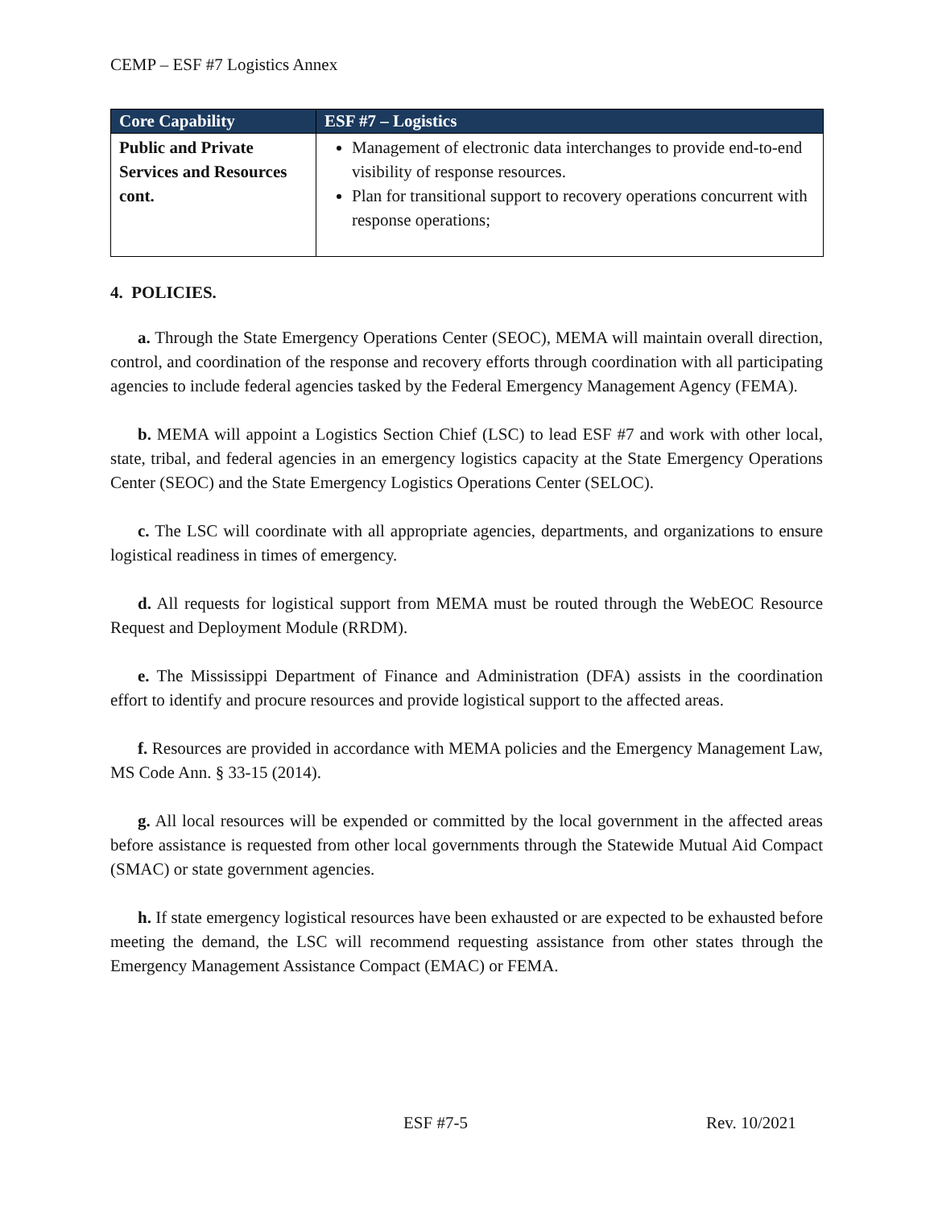CEMP – ESF #7 Logistics Annex
| Core Capability | ESF #7 – Logistics |
| --- | --- |
| Public and Private Services and Resources cont. | Management of electronic data interchanges to provide end-to-end visibility of response resources. Plan for transitional support to recovery operations concurrent with response operations; |
4. POLICIES.
a. Through the State Emergency Operations Center (SEOC), MEMA will maintain overall direction, control, and coordination of the response and recovery efforts through coordination with all participating agencies to include federal agencies tasked by the Federal Emergency Management Agency (FEMA).
b. MEMA will appoint a Logistics Section Chief (LSC) to lead ESF #7 and work with other local, state, tribal, and federal agencies in an emergency logistics capacity at the State Emergency Operations Center (SEOC) and the State Emergency Logistics Operations Center (SELOC).
c. The LSC will coordinate with all appropriate agencies, departments, and organizations to ensure logistical readiness in times of emergency.
d. All requests for logistical support from MEMA must be routed through the WebEOC Resource Request and Deployment Module (RRDM).
e. The Mississippi Department of Finance and Administration (DFA) assists in the coordination effort to identify and procure resources and provide logistical support to the affected areas.
f. Resources are provided in accordance with MEMA policies and the Emergency Management Law, MS Code Ann. § 33-15 (2014).
g. All local resources will be expended or committed by the local government in the affected areas before assistance is requested from other local governments through the Statewide Mutual Aid Compact (SMAC) or state government agencies.
h. If state emergency logistical resources have been exhausted or are expected to be exhausted before meeting the demand, the LSC will recommend requesting assistance from other states through the Emergency Management Assistance Compact (EMAC) or FEMA.
ESF #7-5 Rev. 10/2021